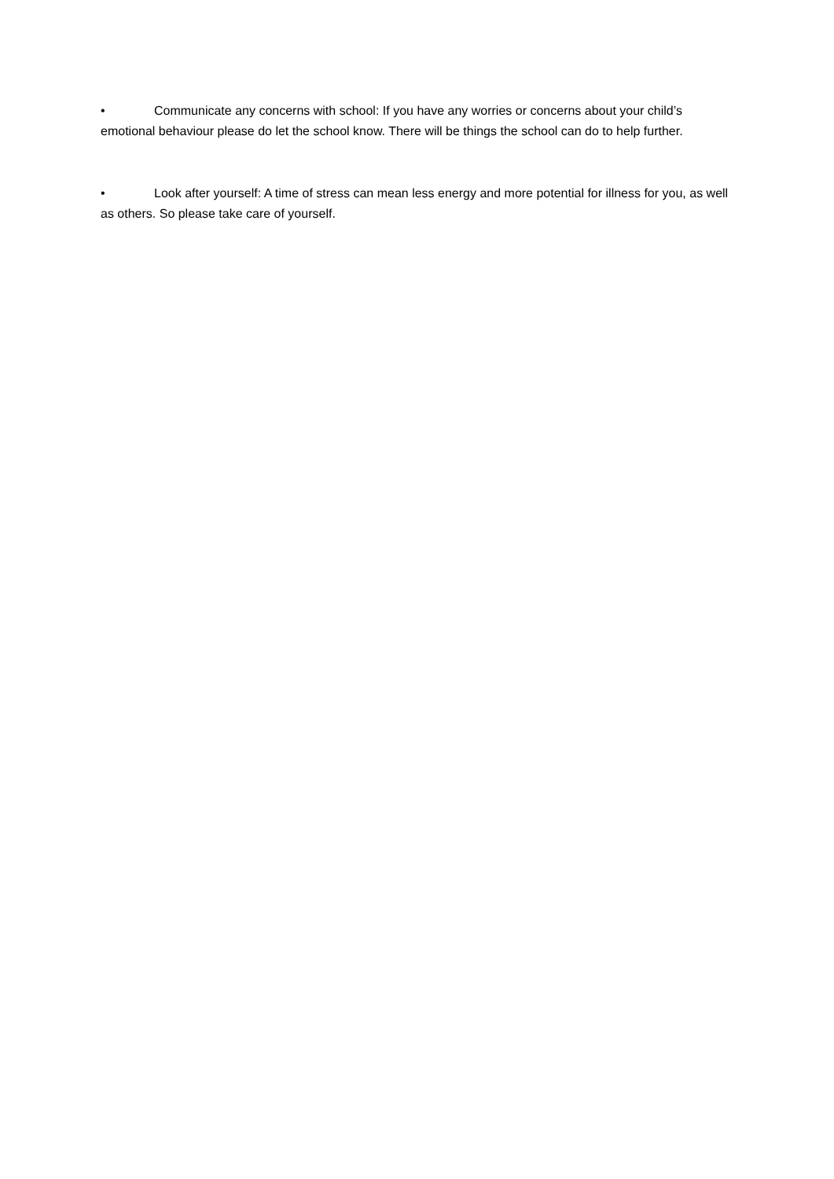• Communicate any concerns with school: If you have any worries or concerns about your child’s emotional behaviour please do let the school know. There will be things the school can do to help further.
• Look after yourself: A time of stress can mean less energy and more potential for illness for you, as well as others. So please take care of yourself.